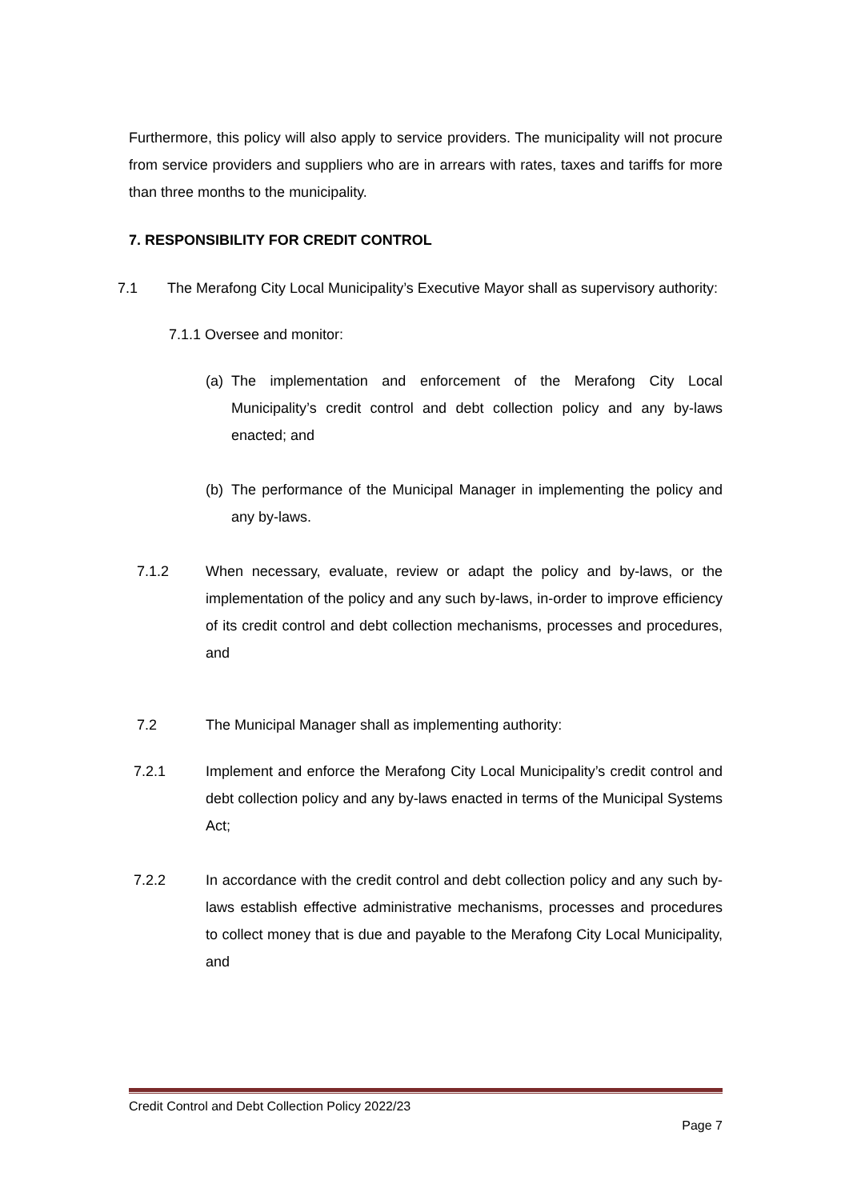Furthermore, this policy will also apply to service providers. The municipality will not procure from service providers and suppliers who are in arrears with rates, taxes and tariffs for more than three months to the municipality.
7. RESPONSIBILITY FOR CREDIT CONTROL
7.1 The Merafong City Local Municipality’s Executive Mayor shall as supervisory authority:
7.1.1 Oversee and monitor:
(a)
The implementation and enforcement of the Merafong City Local Municipality’s credit control and debt collection policy and any by-laws enacted; and
(b)
The performance of the Municipal Manager in implementing the policy and any by-laws.
7.1.2 When necessary, evaluate, review or adapt the policy and by-laws, or the implementation of the policy and any such by-laws, in-order to improve efficiency of its credit control and debt collection mechanisms, processes and procedures, and
7.2 The Municipal Manager shall as implementing authority:
7.2.1 Implement and enforce the Merafong City Local Municipality’s credit control and debt collection policy and any by-laws enacted in terms of the Municipal Systems Act;
7.2.2 In accordance with the credit control and debt collection policy and any such by-laws establish effective administrative mechanisms, processes and procedures to collect money that is due and payable to the Merafong City Local Municipality, and
Credit Control and Debt Collection Policy 2022/23
Page 7